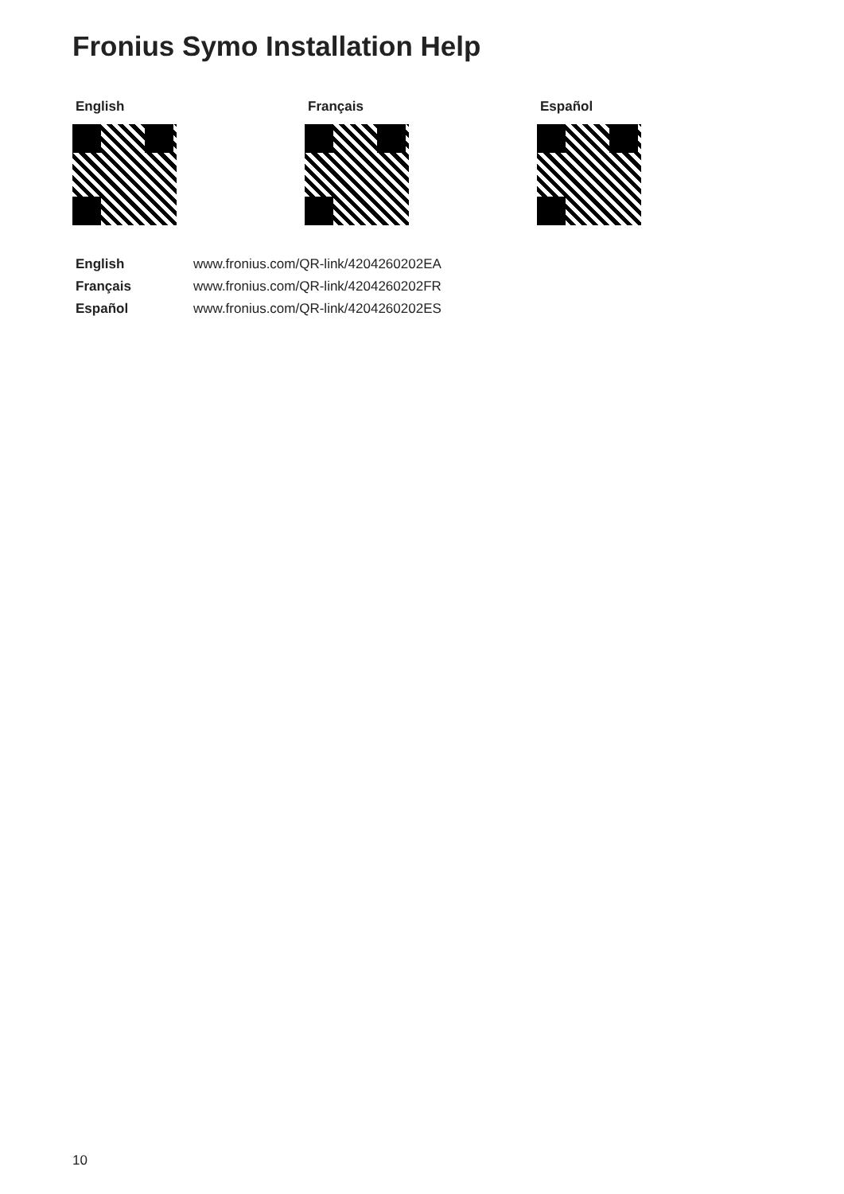Fronius Symo Installation Help
English Français Español
| English | www.fronius.com/QR-link/4204260202EA |
| Français | www.fronius.com/QR-link/4204260202FR |
| Español | www.fronius.com/QR-link/4204260202ES |
10